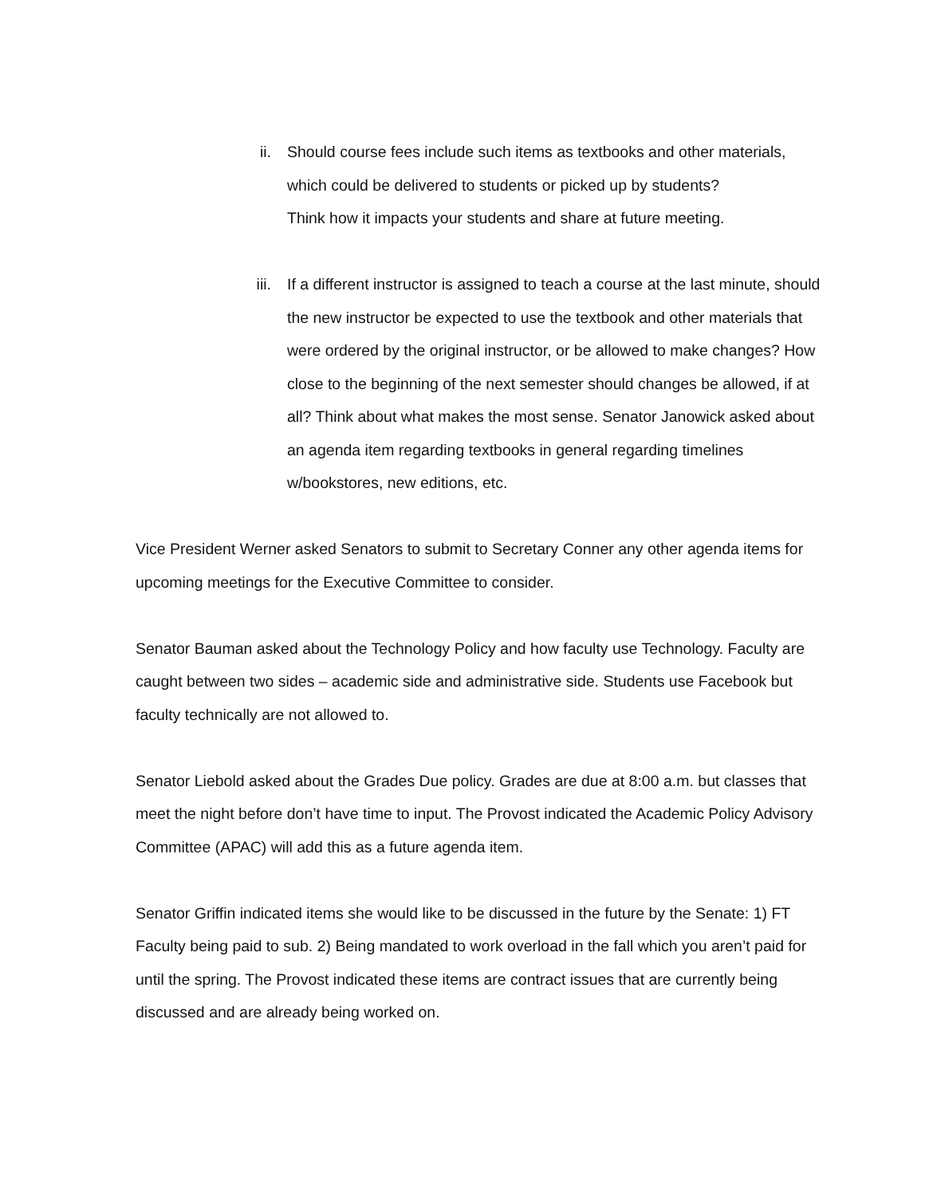ii. Should course fees include such items as textbooks and other materials,
which could be delivered to students or picked up by students?
Think how it impacts your students and share at future meeting.
iii. If a different instructor is assigned to teach a course at the last minute, should the new instructor be expected to use the textbook and other materials that were ordered by the original instructor, or be allowed to make changes? How close to the beginning of the next semester should changes be allowed, if at all? Think about what makes the most sense. Senator Janowick asked about an agenda item regarding textbooks in general regarding timelines w/bookstores, new editions, etc.
Vice President Werner asked Senators to submit to Secretary Conner any other agenda items for upcoming meetings for the Executive Committee to consider.
Senator Bauman asked about the Technology Policy and how faculty use Technology. Faculty are caught between two sides – academic side and administrative side. Students use Facebook but faculty technically are not allowed to.
Senator Liebold asked about the Grades Due policy. Grades are due at 8:00 a.m. but classes that meet the night before don’t have time to input. The Provost indicated the Academic Policy Advisory Committee (APAC) will add this as a future agenda item.
Senator Griffin indicated items she would like to be discussed in the future by the Senate: 1) FT Faculty being paid to sub. 2) Being mandated to work overload in the fall which you aren’t paid for until the spring. The Provost indicated these items are contract issues that are currently being discussed and are already being worked on.